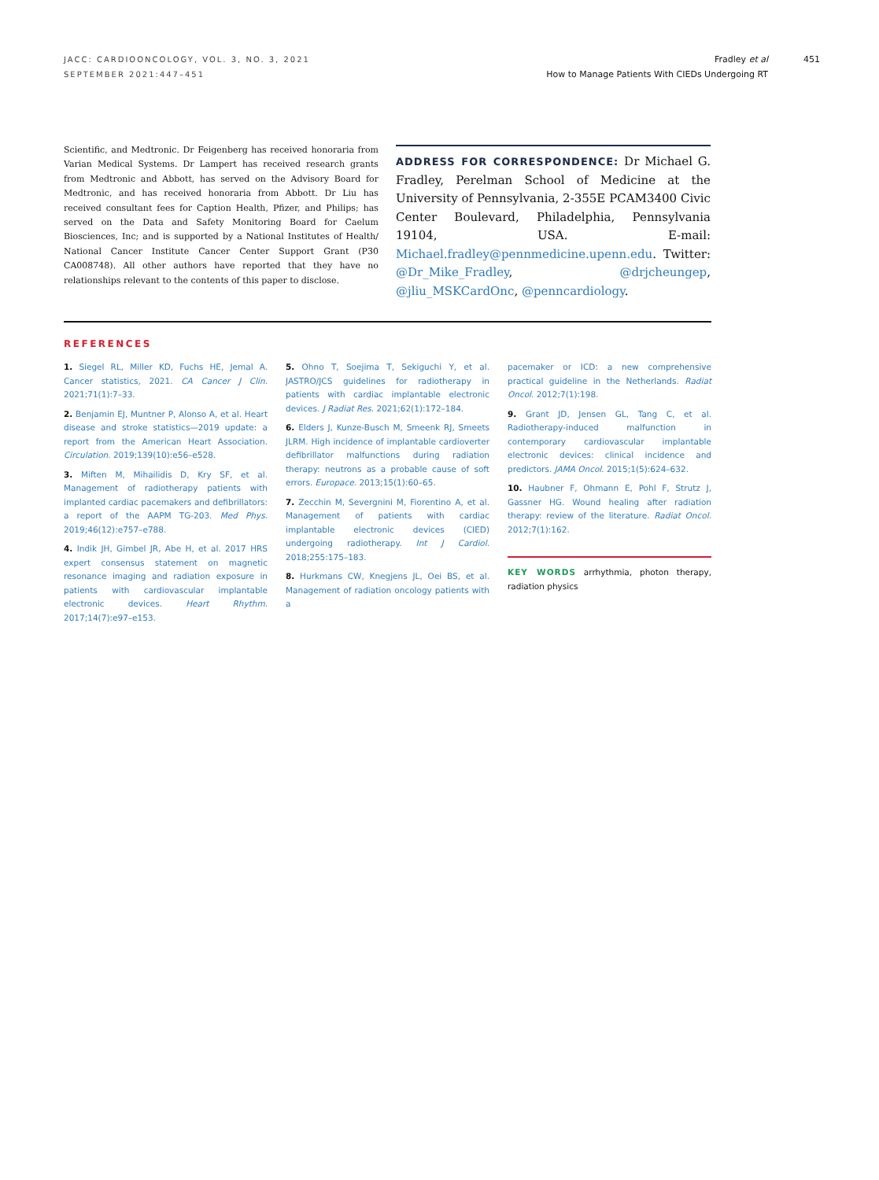JACC: CARDIOONCOLOGY, VOL. 3, NO. 3, 2021
SEPTEMBER 2021:447–451
Fradley et al
How to Manage Patients With CIEDs Undergoing RT
451
Scientific, and Medtronic. Dr Feigenberg has received honoraria from Varian Medical Systems. Dr Lampert has received research grants from Medtronic and Abbott, has served on the Advisory Board for Medtronic, and has received honoraria from Abbott. Dr Liu has received consultant fees for Caption Health, Pfizer, and Philips; has served on the Data and Safety Monitoring Board for Caelum Biosciences, Inc; and is supported by a National Institutes of Health/ National Cancer Institute Cancer Center Support Grant (P30 CA008748). All other authors have reported that they have no relationships relevant to the contents of this paper to disclose.
ADDRESS FOR CORRESPONDENCE: Dr Michael G. Fradley, Perelman School of Medicine at the University of Pennsylvania, 2-355E PCAM3400 Civic Center Boulevard, Philadelphia, Pennsylvania 19104, USA. E-mail: Michael.fradley@pennmedicine.upenn.edu. Twitter: @Dr_Mike_Fradley, @drjcheungep, @jliu_MSKCardOnc, @penncardiology.
REFERENCES
1. Siegel RL, Miller KD, Fuchs HE, Jemal A. Cancer statistics, 2021. CA Cancer J Clin. 2021;71(1):7–33.
2. Benjamin EJ, Muntner P, Alonso A, et al. Heart disease and stroke statistics—2019 update: a report from the American Heart Association. Circulation. 2019;139(10):e56–e528.
3. Miften M, Mihailidis D, Kry SF, et al. Management of radiotherapy patients with implanted cardiac pacemakers and defibrillators: a report of the AAPM TG-203. Med Phys. 2019;46(12):e757–e788.
4. Indik JH, Gimbel JR, Abe H, et al. 2017 HRS expert consensus statement on magnetic resonance imaging and radiation exposure in patients with cardiovascular implantable electronic devices. Heart Rhythm. 2017;14(7):e97–e153.
5. Ohno T, Soejima T, Sekiguchi Y, et al. JASTRO/JCS guidelines for radiotherapy in patients with cardiac implantable electronic devices. J Radiat Res. 2021;62(1):172–184.
6. Elders J, Kunze-Busch M, Smeenk RJ, Smeets JLRM. High incidence of implantable cardioverter defibrillator malfunctions during radiation therapy: neutrons as a probable cause of soft errors. Europace. 2013;15(1):60–65.
7. Zecchin M, Severgnini M, Fiorentino A, et al. Management of patients with cardiac implantable electronic devices (CIED) undergoing radiotherapy. Int J Cardiol. 2018;255:175–183.
8. Hurkmans CW, Knegjens JL, Oei BS, et al. Management of radiation oncology patients with a
pacemaker or ICD: a new comprehensive practical guideline in the Netherlands. Radiat Oncol. 2012;7(1):198.
9. Grant JD, Jensen GL, Tang C, et al. Radiotherapy-induced malfunction in contemporary cardiovascular implantable electronic devices: clinical incidence and predictors. JAMA Oncol. 2015;1(5):624–632.
10. Haubner F, Ohmann E, Pohl F, Strutz J, Gassner HG. Wound healing after radiation therapy: review of the literature. Radiat Oncol. 2012;7(1):162.
KEY WORDS arrhythmia, photon therapy, radiation physics